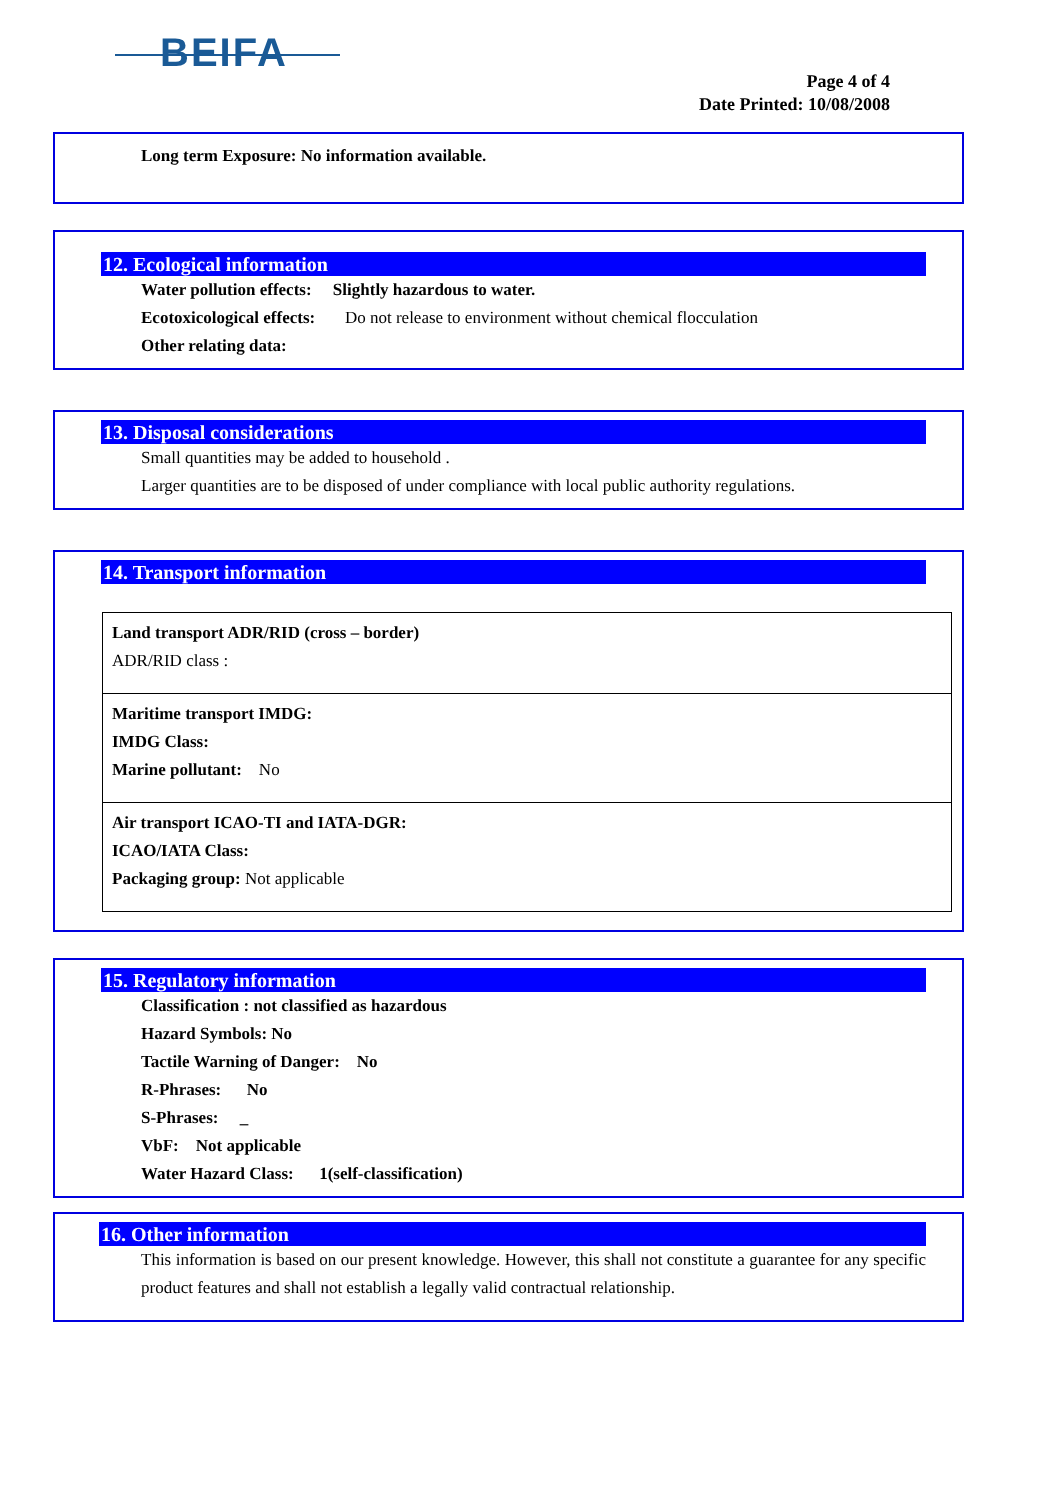BEIFA
Page 4 of 4
Date Printed: 10/08/2008
Long term Exposure: No information available.
12. Ecological information
Water pollution effects: Slightly hazardous to water.
Ecotoxicological effects: Do not release to environment without chemical flocculation
Other relating data:
13. Disposal considerations
Small quantities may be added to household .
Larger quantities are to be disposed of under compliance with local public authority regulations.
14. Transport information
| Land transport ADR/RID (cross – border) ADR/RID class : |
| Maritime transport IMDG: IMDG Class: Marine pollutant: No |
| Air transport ICAO-TI and IATA-DGR: ICAO/IATA Class: Packaging group: Not applicable |
15. Regulatory information
Classification : not classified as hazardous
Hazard Symbols: No
Tactile Warning of Danger: No
R-Phrases: No
S-Phrases: _
VbF: Not applicable
Water Hazard Class: 1(self-classification)
16. Other information
This information is based on our present knowledge. However, this shall not constitute a guarantee for any specific product features and shall not establish a legally valid contractual relationship.